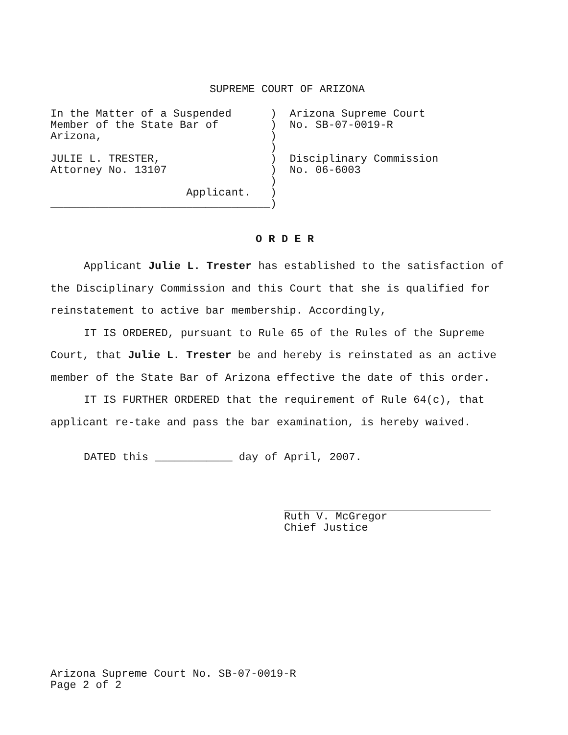SUPREME COURT OF ARIZONA
In the Matter of a Suspended      )  Arizona Supreme Court
Member of the State Bar of        )  No. SB-07-0019-R
Arizona,                          )
                                  )
JULIE L. TRESTER,                 )  Disciplinary Commission
Attorney No. 13107                )  No. 06-6003
                                  )
                     Applicant.   )
__________________________________)
O R D E R
Applicant Julie L. Trester has established to the satisfaction of the Disciplinary Commission and this Court that she is qualified for reinstatement to active bar membership. Accordingly,
IT IS ORDERED, pursuant to Rule 65 of the Rules of the Supreme Court, that Julie L. Trester be and hereby is reinstated as an active member of the State Bar of Arizona effective the date of this order.
IT IS FURTHER ORDERED that the requirement of Rule 64(c), that applicant re-take and pass the bar examination, is hereby waived.
DATED this ____________ day of April, 2007.
Ruth V. McGregor
Chief Justice
Arizona Supreme Court No. SB-07-0019-R
Page 2 of 2